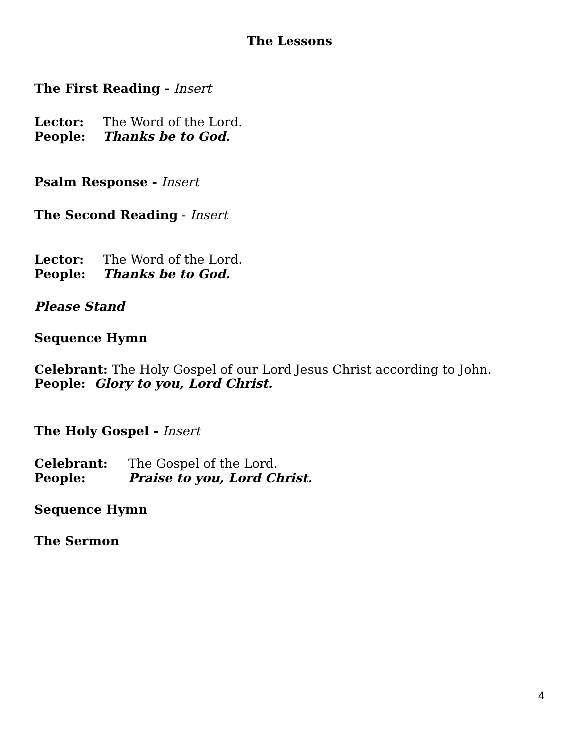The Lessons
The First Reading - Insert
Lector: The Word of the Lord.
People: Thanks be to God.
Psalm Response - Insert
The Second Reading - Insert
Lector: The Word of the Lord.
People: Thanks be to God.
Please Stand
Sequence Hymn
Celebrant: The Holy Gospel of our Lord Jesus Christ according to John.
People: Glory to you, Lord Christ.
The Holy Gospel - Insert
Celebrant: The Gospel of the Lord.
People: Praise to you, Lord Christ.
Sequence Hymn
The Sermon
4